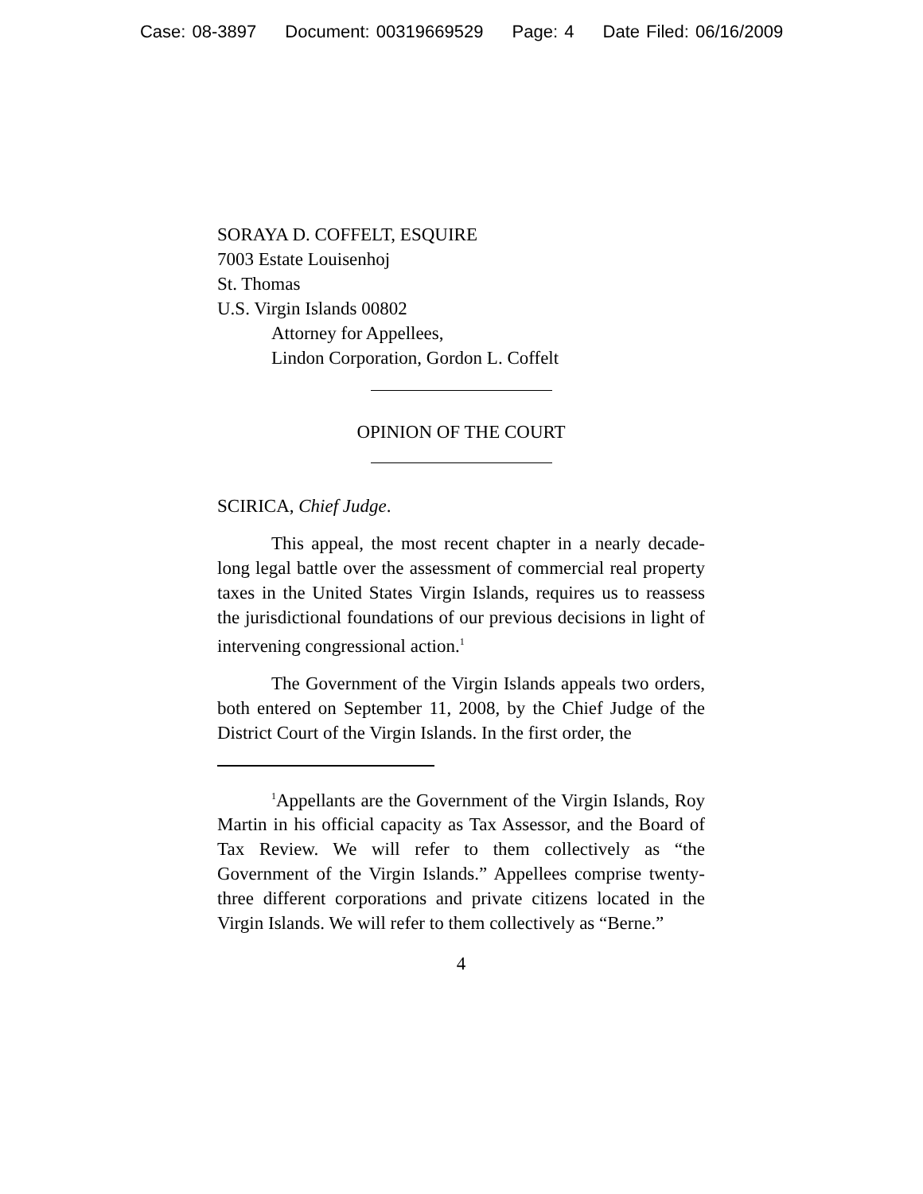Case: 08-3897 Document: 00319669529 Page: 4 Date Filed: 06/16/2009
SORAYA D. COFFELT, ESQUIRE
7003 Estate Louisenhoj
St. Thomas
U.S. Virgin Islands 00802
Attorney for Appellees,
Lindon Corporation, Gordon L. Coffelt
OPINION OF THE COURT
SCIRICA, Chief Judge.
This appeal, the most recent chapter in a nearly decade-long legal battle over the assessment of commercial real property taxes in the United States Virgin Islands, requires us to reassess the jurisdictional foundations of our previous decisions in light of intervening congressional action.<sup>1</sup>
The Government of the Virgin Islands appeals two orders, both entered on September 11, 2008, by the Chief Judge of the District Court of the Virgin Islands. In the first order, the
<sup>1</sup> Appellants are the Government of the Virgin Islands, Roy Martin in his official capacity as Tax Assessor, and the Board of Tax Review. We will refer to them collectively as “the Government of the Virgin Islands.” Appellees comprise twenty-three different corporations and private citizens located in the Virgin Islands. We will refer to them collectively as “Berne.”
4